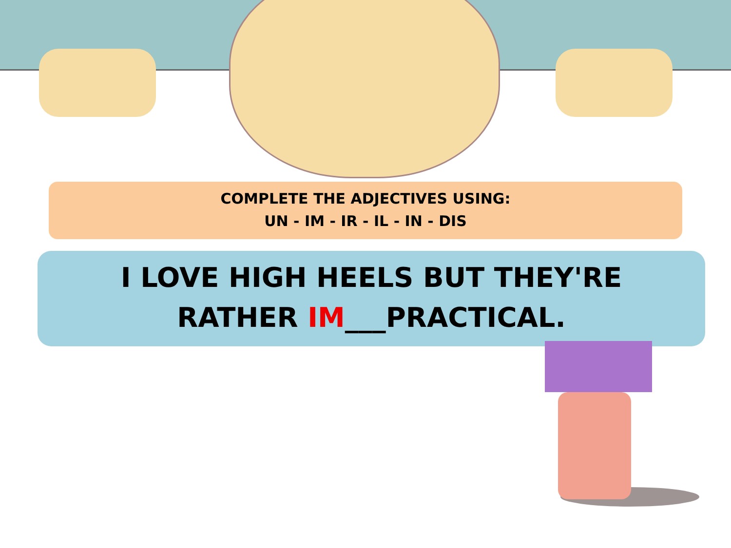COMPLETE THE ADJECTIVES USING:
UN - IM - IR - IL - IN - DIS
I LOVE HIGH HEELS BUT THEY'RE
RATHER IM___PRACTICAL.